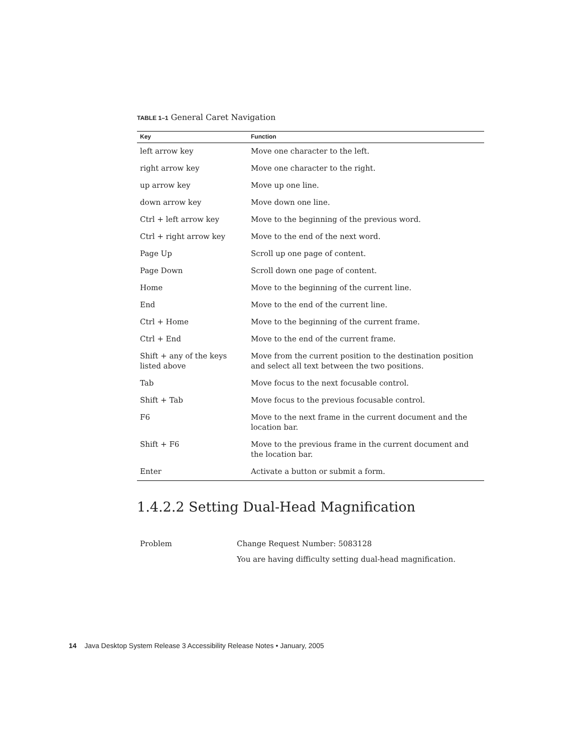TABLE 1–1 General Caret Navigation
| Key | Function |
| --- | --- |
| left arrow key | Move one character to the left. |
| right arrow key | Move one character to the right. |
| up arrow key | Move up one line. |
| down arrow key | Move down one line. |
| Ctrl + left arrow key | Move to the beginning of the previous word. |
| Ctrl + right arrow key | Move to the end of the next word. |
| Page Up | Scroll up one page of content. |
| Page Down | Scroll down one page of content. |
| Home | Move to the beginning of the current line. |
| End | Move to the end of the current line. |
| Ctrl + Home | Move to the beginning of the current frame. |
| Ctrl + End | Move to the end of the current frame. |
| Shift + any of the keys listed above | Move from the current position to the destination position and select all text between the two positions. |
| Tab | Move focus to the next focusable control. |
| Shift + Tab | Move focus to the previous focusable control. |
| F6 | Move to the next frame in the current document and the location bar. |
| Shift + F6 | Move to the previous frame in the current document and the location bar. |
| Enter | Activate a button or submit a form. |
1.4.2.2 Setting Dual-Head Magnification
Problem Change Request Number: 5083128
You are having difficulty setting dual-head magnification.
14 Java Desktop System Release 3 Accessibility Release Notes • January, 2005